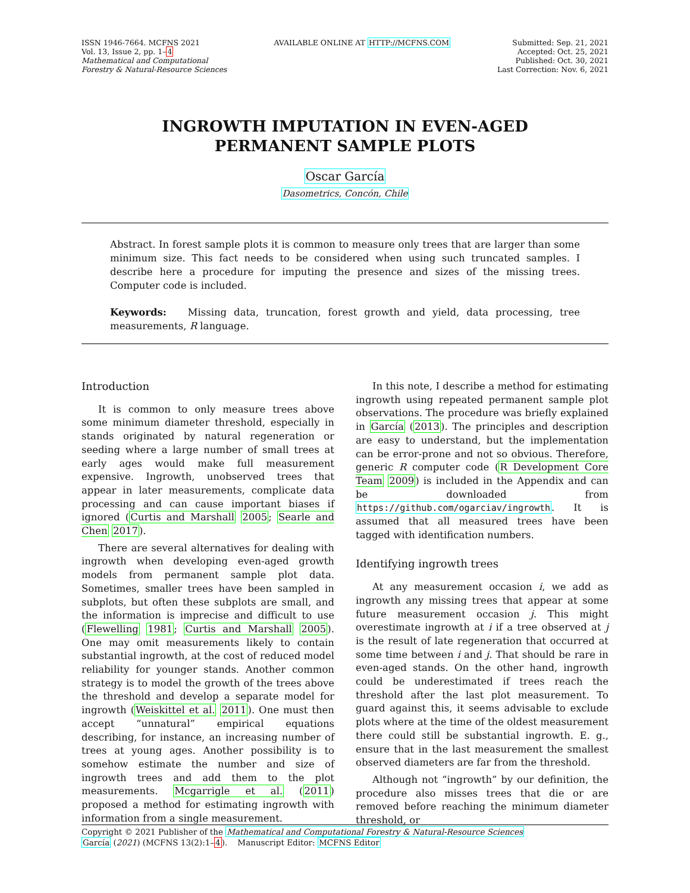ISSN 1946-7664. MCFNS 2021
Vol. 13, Issue 2, pp. 1–4
Mathematical and Computational
Forestry & Natural-Resource Sciences
AVAILABLE ONLINE AT HTTP://MCFNS.COM
Submitted: Sep. 21, 2021
Accepted: Oct. 25, 2021
Published: Oct. 30, 2021
Last Correction: Nov. 6, 2021
INGROWTH IMPUTATION IN EVEN-AGED
PERMANENT SAMPLE PLOTS
Oscar García
Dasometrics, Concón, Chile
Abstract. In forest sample plots it is common to measure only trees that are larger than some minimum size. This fact needs to be considered when using such truncated samples. I describe here a procedure for imputing the presence and sizes of the missing trees. Computer code is included.
Keywords: Missing data, truncation, forest growth and yield, data processing, tree measurements, R language.
Introduction
It is common to only measure trees above some minimum diameter threshold, especially in stands originated by natural regeneration or seeding where a large number of small trees at early ages would make full measurement expensive. Ingrowth, unobserved trees that appear in later measurements, complicate data processing and can cause important biases if ignored (Curtis and Marshall 2005; Searle and Chen 2017).
There are several alternatives for dealing with ingrowth when developing even-aged growth models from permanent sample plot data. Sometimes, smaller trees have been sampled in subplots, but often these subplots are small, and the information is imprecise and difficult to use (Flewelling 1981; Curtis and Marshall 2005). One may omit measurements likely to contain substantial ingrowth, at the cost of reduced model reliability for younger stands. Another common strategy is to model the growth of the trees above the threshold and develop a separate model for ingrowth (Weiskittel et al. 2011). One must then accept “unnatural” empirical equations describing, for instance, an increasing number of trees at young ages. Another possibility is to somehow estimate the number and size of ingrowth trees and add them to the plot measurements. Mcgarrigle et al. (2011) proposed a method for estimating ingrowth with information from a single measurement.
In this note, I describe a method for estimating ingrowth using repeated permanent sample plot observations. The procedure was briefly explained in García (2013). The principles and description are easy to understand, but the implementation can be error-prone and not so obvious. Therefore, generic R computer code (R Development Core Team 2009) is included in the Appendix and can be downloaded from https://github.com/ogarciav/ingrowth. It is assumed that all measured trees have been tagged with identification numbers.
Identifying ingrowth trees
At any measurement occasion i, we add as ingrowth any missing trees that appear at some future measurement occasion j. This might overestimate ingrowth at i if a tree observed at j is the result of late regeneration that occurred at some time between i and j. That should be rare in even-aged stands. On the other hand, ingrowth could be underestimated if trees reach the threshold after the last plot measurement. To guard against this, it seems advisable to exclude plots where at the time of the oldest measurement there could still be substantial ingrowth. E. g., ensure that in the last measurement the smallest observed diameters are far from the threshold.
Although not “ingrowth” by our definition, the procedure also misses trees that die or are removed before reaching the minimum diameter threshold, or
Copyright © 2021 Publisher of the Mathematical and Computational Forestry & Natural-Resource Sciences
García (2021) (MCFNS 13(2):1–4). Manuscript Editor: MCFNS Editor